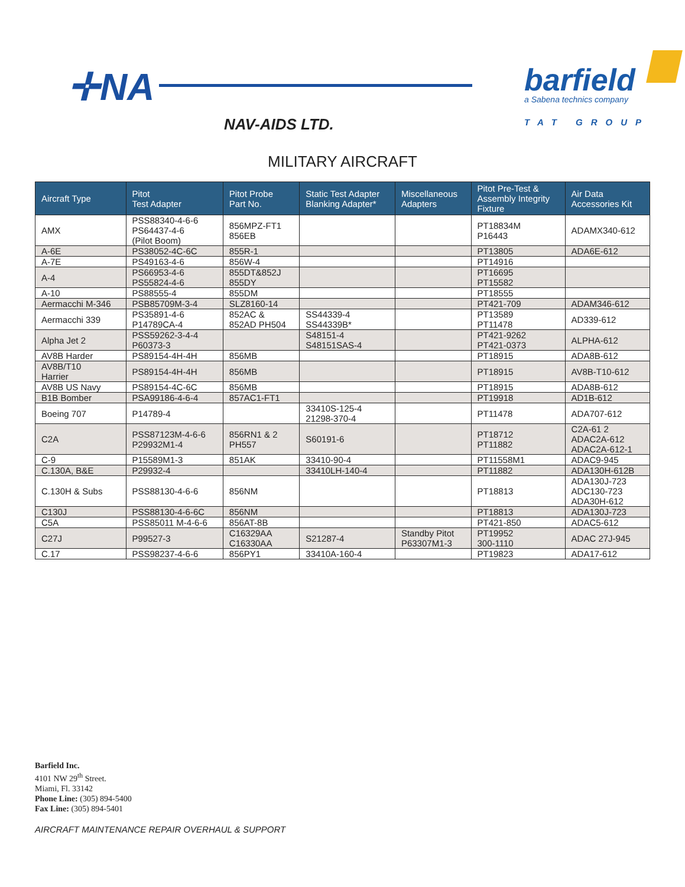✛NA
NAV-AIDS LTD.
barfield
a Sabena technics company
TAT GROUP
MILITARY AIRCRAFT
| Aircraft Type | Pitot Test Adapter | Pitot Probe Part No. | Static Test Adapter Blanking Adapter* | Miscellaneous Adapters | Pitot Pre-Test & Assembly Integrity Fixture | Air Data Accessories Kit |
| --- | --- | --- | --- | --- | --- | --- |
| AMX | PSS88340-4-6-6 PS64437-4-6 (Pilot Boom) | 856MPZ-FT1 856EB | | | PT18834M P16443 | ADAMX340-612 |
| A-6E | PS38052-4C-6C | 855R-1 | | | PT13805 | ADA6E-612 |
| A-7E | PS49163-4-6 | 856W-4 | | | PT14916 | |
| A-4 | PS66953-4-6 PS55824-4-6 | 855DT&852J 855DY | | | PT16695 PT15582 | |
| A-10 | PS88555-4 | 855DM | | | PT18555 | |
| Aermacchi M-346 | PSB85709M-3-4 | SLZ8160-14 | | | PT421-709 | ADAM346-612 |
| Aermacchi 339 | PS35891-4-6 P14789CA-4 | 852AC & 852AD PH504 | SS44339-4 SS44339B* | | PT13589 PT11478 | AD339-612 |
| Alpha Jet 2 | PSS59262-3-4-4 P60373-3 | | S48151-4 S48151SAS-4 | | PT421-9262 PT421-0373 | ALPHA-612 |
| AV8B Harder | PS89154-4H-4H | 856MB | | | PT18915 | ADA8B-612 |
| AV8B/T10 Harrier | PS89154-4H-4H | 856MB | | | PT18915 | AV8B-T10-612 |
| AV8B US Navy | PS89154-4C-6C | 856MB | | | PT18915 | ADA8B-612 |
| B1B Bomber | PSA99186-4-6-4 | 857AC1-FT1 | | | PT19918 | AD1B-612 |
| Boeing 707 | P14789-4 | | 33410S-125-4 21298-370-4 | | PT11478 | ADA707-612 |
| C2A | PSS87123M-4-6-6 P29932M1-4 | 856RN1 & 2 PH557 | S60191-6 | | PT18712 PT11882 | C2A-61 2 ADAC2A-612 ADAC2A-612-1 |
| C-9 | P15589M1-3 | 851AK | 33410-90-4 | | PT11558M1 | ADAC9-945 |
| C.130A, B&E | P29932-4 | | 33410LH-140-4 | | PT11882 | ADA130H-612B |
| C.130H & Subs | PSS88130-4-6-6 | 856NM | | | PT18813 | ADA130J-723 ADC130-723 ADA30H-612 |
| C130J | PSS88130-4-6-6C | 856NM | | | PT18813 | ADA130J-723 |
| C5A | PSS85011 M-4-6-6 | 856AT-8B | | | PT421-850 | ADAC5-612 |
| C27J | P99527-3 | C16329AA C16330AA | S21287-4 | Standby Pitot P63307M1-3 | PT19952 300-1110 | ADAC 27J-945 |
| C.17 | PSS98237-4-6-6 | 856PY1 | 33410A-160-4 | | PT19823 | ADA17-612 |
Barfield Inc.
4101 NW 29<sup>th</sup> Street.
Miami, Fl. 33142
Phone Line: (305) 894-5400
Fax Line: (305) 894-5401
AIRCRAFT MAINTENANCE REPAIR OVERHAUL & SUPPORT